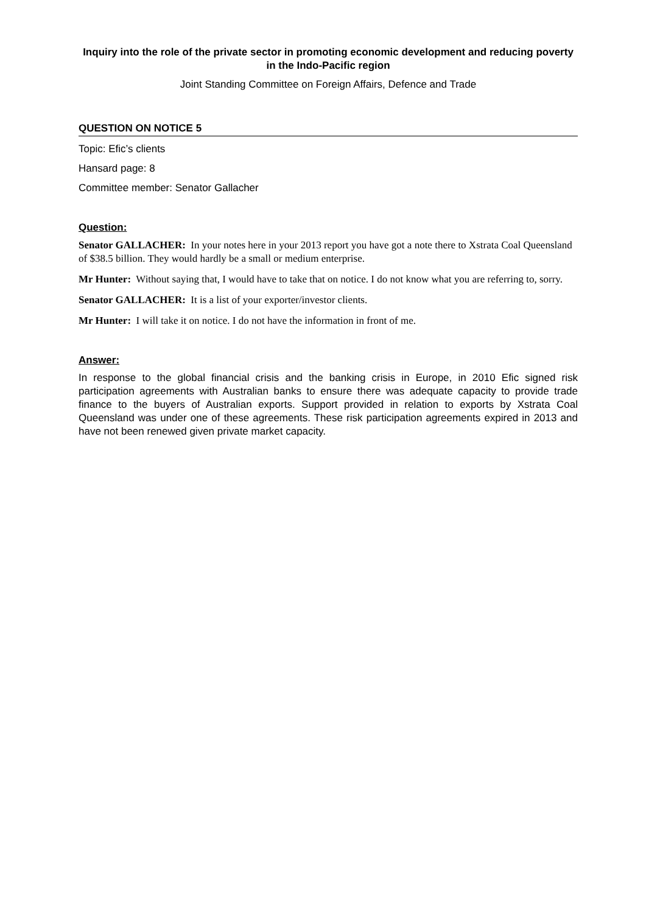Inquiry into the role of the private sector in promoting economic development and reducing poverty in the Indo-Pacific region
Joint Standing Committee on Foreign Affairs, Defence and Trade
QUESTION ON NOTICE 5
Topic: Efic’s clients
Hansard page: 8
Committee member: Senator Gallacher
Question:
Senator GALLACHER: In your notes here in your 2013 report you have got a note there to Xstrata Coal Queensland of $38.5 billion. They would hardly be a small or medium enterprise.
Mr Hunter: Without saying that, I would have to take that on notice. I do not know what you are referring to, sorry.
Senator GALLACHER: It is a list of your exporter/investor clients.
Mr Hunter: I will take it on notice. I do not have the information in front of me.
Answer:
In response to the global financial crisis and the banking crisis in Europe, in 2010 Efic signed risk participation agreements with Australian banks to ensure there was adequate capacity to provide trade finance to the buyers of Australian exports. Support provided in relation to exports by Xstrata Coal Queensland was under one of these agreements. These risk participation agreements expired in 2013 and have not been renewed given private market capacity.